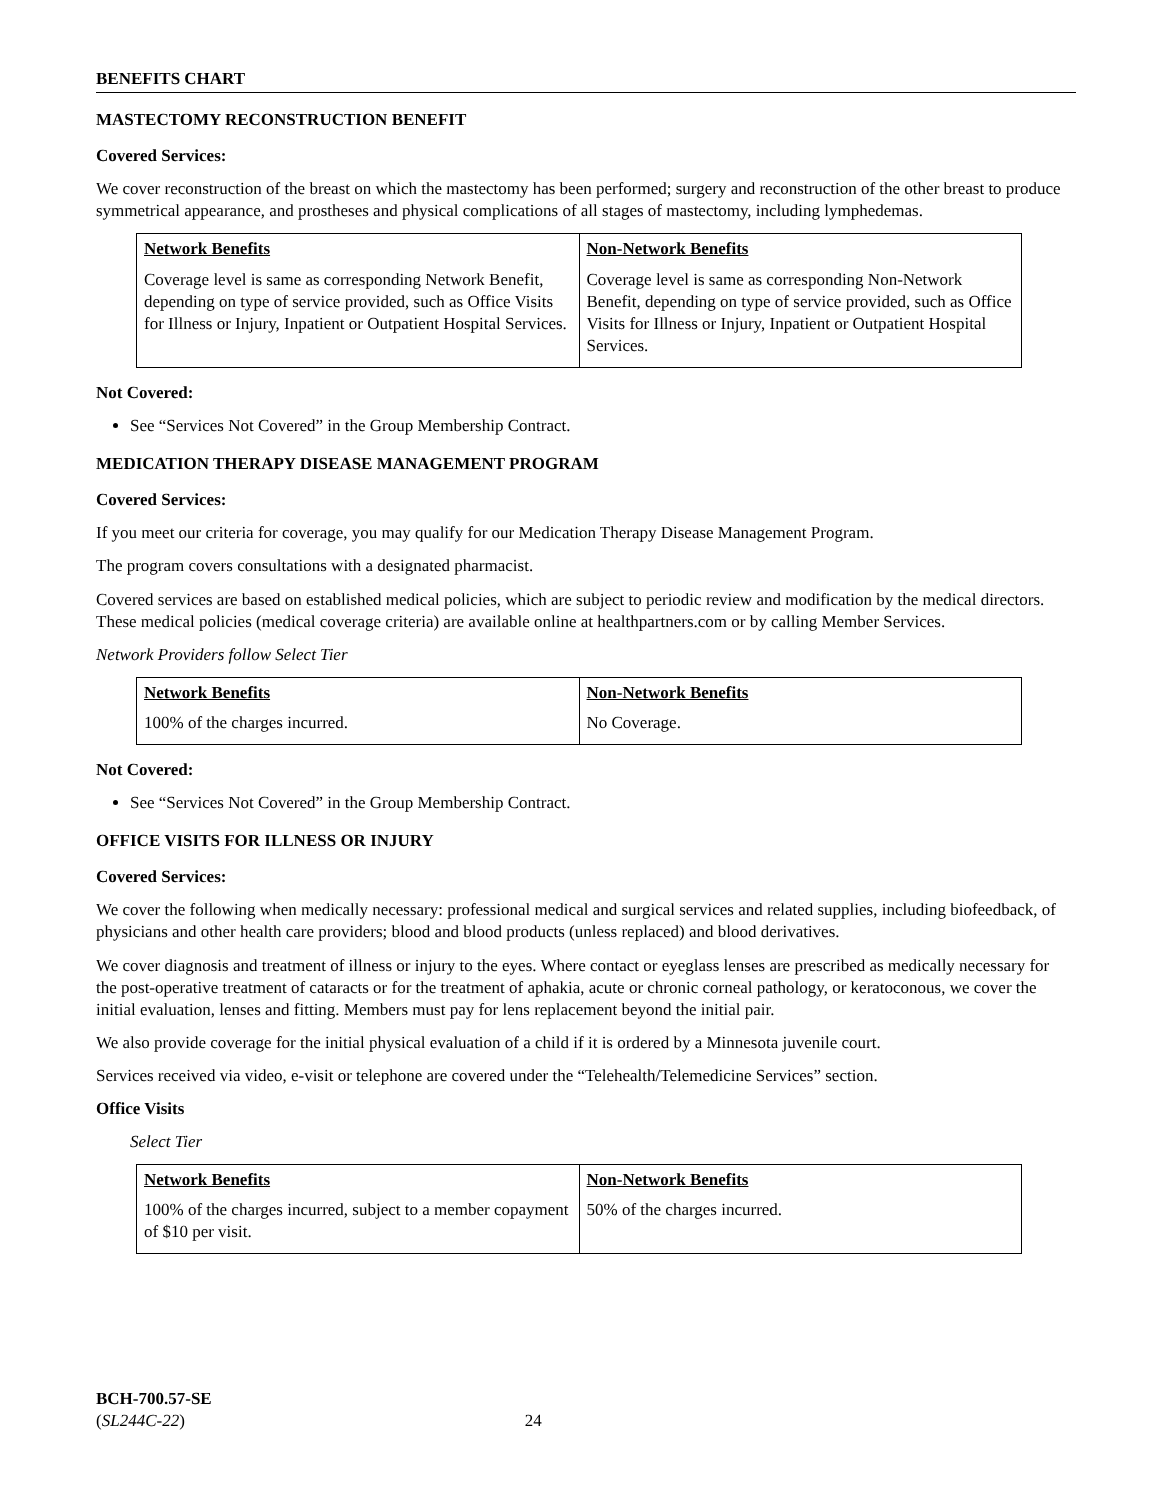BENEFITS CHART
MASTECTOMY RECONSTRUCTION BENEFIT
Covered Services:
We cover reconstruction of the breast on which the mastectomy has been performed; surgery and reconstruction of the other breast to produce symmetrical appearance, and prostheses and physical complications of all stages of mastectomy, including lymphedemas.
| Network Benefits | Non-Network Benefits |
| --- | --- |
| Coverage level is same as corresponding Network Benefit, depending on type of service provided, such as Office Visits for Illness or Injury, Inpatient or Outpatient Hospital Services. | Coverage level is same as corresponding Non-Network Benefit, depending on type of service provided, such as Office Visits for Illness or Injury, Inpatient or Outpatient Hospital Services. |
Not Covered:
See “Services Not Covered” in the Group Membership Contract.
MEDICATION THERAPY DISEASE MANAGEMENT PROGRAM
Covered Services:
If you meet our criteria for coverage, you may qualify for our Medication Therapy Disease Management Program.
The program covers consultations with a designated pharmacist.
Covered services are based on established medical policies, which are subject to periodic review and modification by the medical directors. These medical policies (medical coverage criteria) are available online at healthpartners.com or by calling Member Services.
Network Providers follow Select Tier
| Network Benefits | Non-Network Benefits |
| --- | --- |
| 100% of the charges incurred. | No Coverage. |
Not Covered:
See “Services Not Covered” in the Group Membership Contract.
OFFICE VISITS FOR ILLNESS OR INJURY
Covered Services:
We cover the following when medically necessary: professional medical and surgical services and related supplies, including biofeedback, of physicians and other health care providers; blood and blood products (unless replaced) and blood derivatives.
We cover diagnosis and treatment of illness or injury to the eyes. Where contact or eyeglass lenses are prescribed as medically necessary for the post-operative treatment of cataracts or for the treatment of aphakia, acute or chronic corneal pathology, or keratoconous, we cover the initial evaluation, lenses and fitting. Members must pay for lens replacement beyond the initial pair.
We also provide coverage for the initial physical evaluation of a child if it is ordered by a Minnesota juvenile court.
Services received via video, e-visit or telephone are covered under the “Telehealth/Telemedicine Services” section.
Office Visits
Select Tier
| Network Benefits | Non-Network Benefits |
| --- | --- |
| 100% of the charges incurred, subject to a member copayment of $10 per visit. | 50% of the charges incurred. |
BCH-700.57-SE
(SL244C-22) 24